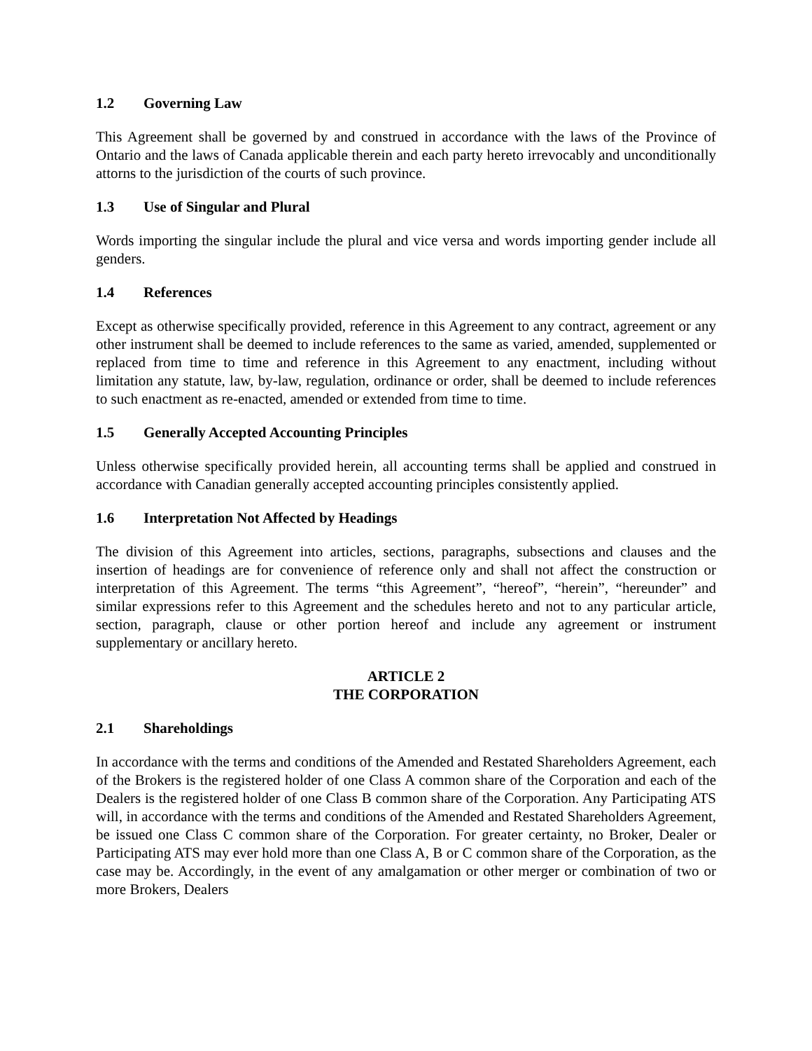1.2 Governing Law
This Agreement shall be governed by and construed in accordance with the laws of the Province of Ontario and the laws of Canada applicable therein and each party hereto irrevocably and unconditionally attorns to the jurisdiction of the courts of such province.
1.3 Use of Singular and Plural
Words importing the singular include the plural and vice versa and words importing gender include all genders.
1.4 References
Except as otherwise specifically provided, reference in this Agreement to any contract, agreement or any other instrument shall be deemed to include references to the same as varied, amended, supplemented or replaced from time to time and reference in this Agreement to any enactment, including without limitation any statute, law, by-law, regulation, ordinance or order, shall be deemed to include references to such enactment as re-enacted, amended or extended from time to time.
1.5 Generally Accepted Accounting Principles
Unless otherwise specifically provided herein, all accounting terms shall be applied and construed in accordance with Canadian generally accepted accounting principles consistently applied.
1.6 Interpretation Not Affected by Headings
The division of this Agreement into articles, sections, paragraphs, subsections and clauses and the insertion of headings are for convenience of reference only and shall not affect the construction or interpretation of this Agreement. The terms “this Agreement”, “hereof”, “herein”, “hereunder” and similar expressions refer to this Agreement and the schedules hereto and not to any particular article, section, paragraph, clause or other portion hereof and include any agreement or instrument supplementary or ancillary hereto.
ARTICLE 2
THE CORPORATION
2.1 Shareholdings
In accordance with the terms and conditions of the Amended and Restated Shareholders Agreement, each of the Brokers is the registered holder of one Class A common share of the Corporation and each of the Dealers is the registered holder of one Class B common share of the Corporation. Any Participating ATS will, in accordance with the terms and conditions of the Amended and Restated Shareholders Agreement, be issued one Class C common share of the Corporation. For greater certainty, no Broker, Dealer or Participating ATS may ever hold more than one Class A, B or C common share of the Corporation, as the case may be. Accordingly, in the event of any amalgamation or other merger or combination of two or more Brokers, Dealers